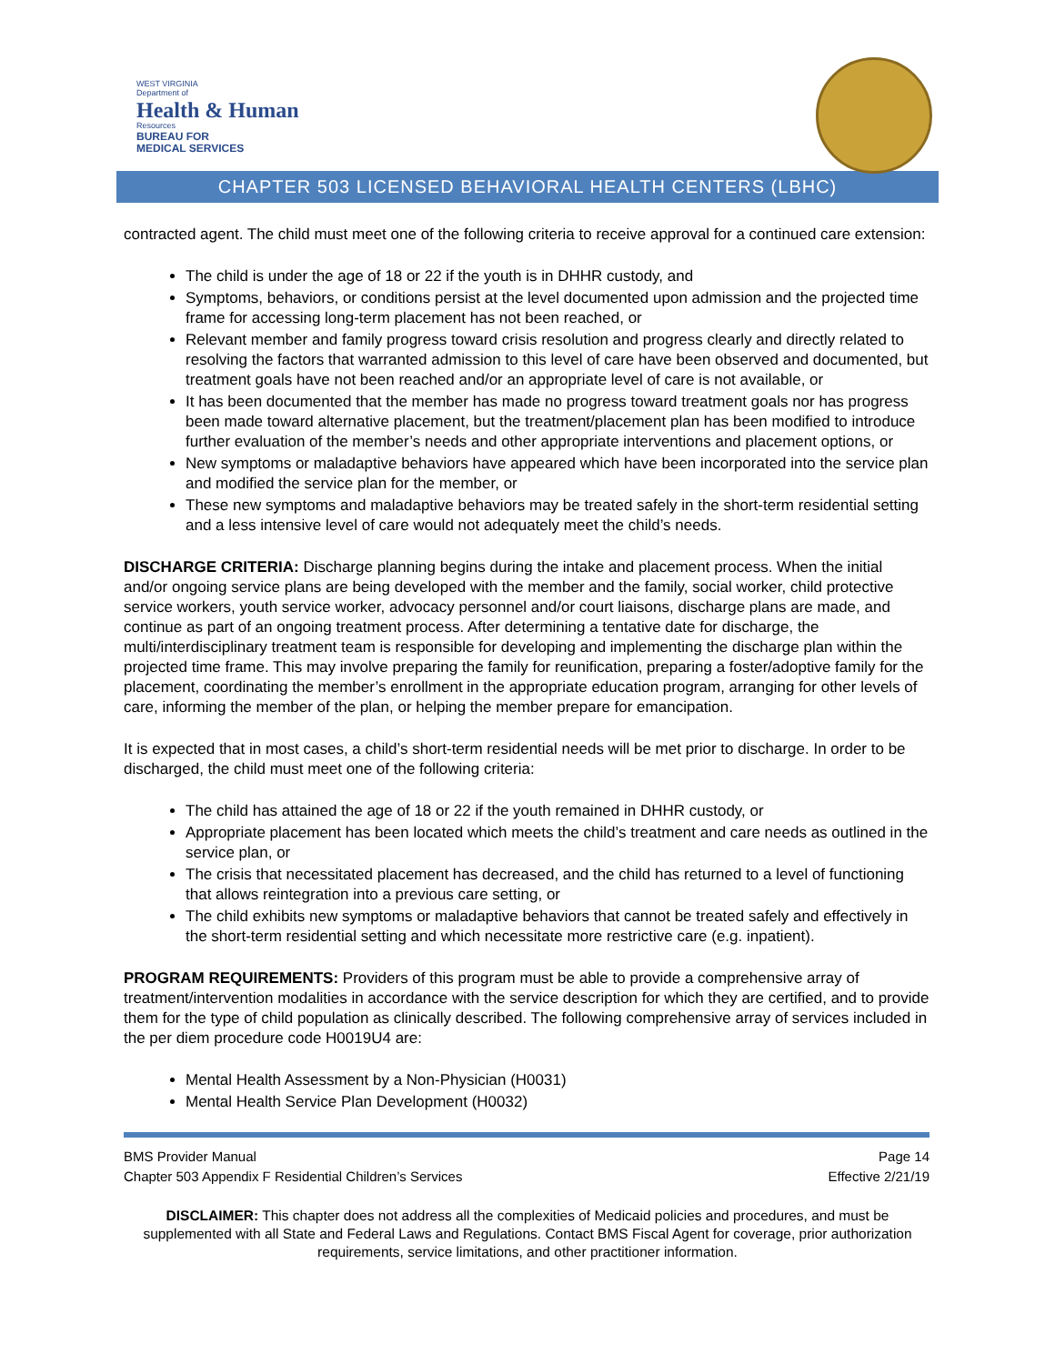WEST VIRGINIA
Department of
Health & Human
Resources
BUREAU FOR
MEDICAL SERVICES
CHAPTER 503 LICENSED BEHAVIORAL HEALTH CENTERS (LBHC)
contracted agent. The child must meet one of the following criteria to receive approval for a continued care extension:
The child is under the age of 18 or 22 if the youth is in DHHR custody, and
Symptoms, behaviors, or conditions persist at the level documented upon admission and the projected time frame for accessing long-term placement has not been reached, or
Relevant member and family progress toward crisis resolution and progress clearly and directly related to resolving the factors that warranted admission to this level of care have been observed and documented, but treatment goals have not been reached and/or an appropriate level of care is not available, or
It has been documented that the member has made no progress toward treatment goals nor has progress been made toward alternative placement, but the treatment/placement plan has been modified to introduce further evaluation of the member’s needs and other appropriate interventions and placement options, or
New symptoms or maladaptive behaviors have appeared which have been incorporated into the service plan and modified the service plan for the member, or
These new symptoms and maladaptive behaviors may be treated safely in the short-term residential setting and a less intensive level of care would not adequately meet the child’s needs.
DISCHARGE CRITERIA: Discharge planning begins during the intake and placement process. When the initial and/or ongoing service plans are being developed with the member and the family, social worker, child protective service workers, youth service worker, advocacy personnel and/or court liaisons, discharge plans are made, and continue as part of an ongoing treatment process. After determining a tentative date for discharge, the multi/interdisciplinary treatment team is responsible for developing and implementing the discharge plan within the projected time frame. This may involve preparing the family for reunification, preparing a foster/adoptive family for the placement, coordinating the member’s enrollment in the appropriate education program, arranging for other levels of care, informing the member of the plan, or helping the member prepare for emancipation.
It is expected that in most cases, a child’s short-term residential needs will be met prior to discharge. In order to be discharged, the child must meet one of the following criteria:
The child has attained the age of 18 or 22 if the youth remained in DHHR custody, or
Appropriate placement has been located which meets the child’s treatment and care needs as outlined in the service plan, or
The crisis that necessitated placement has decreased, and the child has returned to a level of functioning that allows reintegration into a previous care setting, or
The child exhibits new symptoms or maladaptive behaviors that cannot be treated safely and effectively in the short-term residential setting and which necessitate more restrictive care (e.g. inpatient).
PROGRAM REQUIREMENTS: Providers of this program must be able to provide a comprehensive array of treatment/intervention modalities in accordance with the service description for which they are certified, and to provide them for the type of child population as clinically described. The following comprehensive array of services included in the per diem procedure code H0019U4 are:
Mental Health Assessment by a Non-Physician (H0031)
Mental Health Service Plan Development (H0032)
BMS Provider Manual
Chapter 503 Appendix F Residential Children’s Services
Page 14
Effective 2/21/19
DISCLAIMER: This chapter does not address all the complexities of Medicaid policies and procedures, and must be supplemented with all State and Federal Laws and Regulations. Contact BMS Fiscal Agent for coverage, prior authorization requirements, service limitations, and other practitioner information.